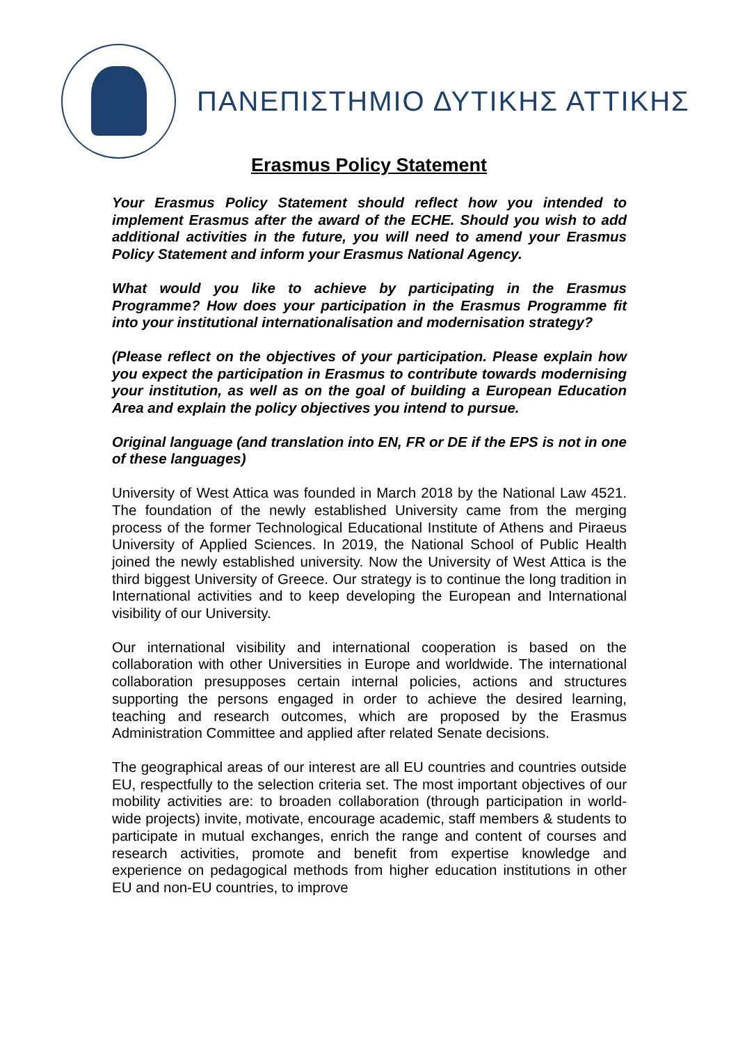ΠΑΝΕΠΙΣΤΗΜΙΟ ΔΥΤΙΚΗΣ ΑΤΤΙΚΗΣ
Erasmus Policy Statement
Your Erasmus Policy Statement should reflect how you intended to implement Erasmus after the award of the ECHE. Should you wish to add additional activities in the future, you will need to amend your Erasmus Policy Statement and inform your Erasmus National Agency.
What would you like to achieve by participating in the Erasmus Programme? How does your participation in the Erasmus Programme fit into your institutional internationalisation and modernisation strategy?
(Please reflect on the objectives of your participation. Please explain how you expect the participation in Erasmus to contribute towards modernising your institution, as well as on the goal of building a European Education Area and explain the policy objectives you intend to pursue.
Original language (and translation into EN, FR or DE if the EPS is not in one of these languages)
University of West Attica was founded in March 2018 by the National Law 4521. The foundation of the newly established University came from the merging process of the former Technological Educational Institute of Athens and Piraeus University of Applied Sciences. In 2019, the National School of Public Health joined the newly established university. Now the University of West Attica is the third biggest University of Greece. Our strategy is to continue the long tradition in International activities and to keep developing the European and International visibility of our University.
Our international visibility and international cooperation is based on the collaboration with other Universities in Europe and worldwide. The international collaboration presupposes certain internal policies, actions and structures supporting the persons engaged in order to achieve the desired learning, teaching and research outcomes, which are proposed by the Erasmus Administration Committee and applied after related Senate decisions.
The geographical areas of our interest are all EU countries and countries outside EU, respectfully to the selection criteria set. The most important objectives of our mobility activities are: to broaden collaboration (through participation in world- wide projects) invite, motivate, encourage academic, staff members & students to participate in mutual exchanges, enrich the range and content of courses and research activities, promote and benefit from expertise knowledge and experience on pedagogical methods from higher education institutions in other EU and non-EU countries, to improve